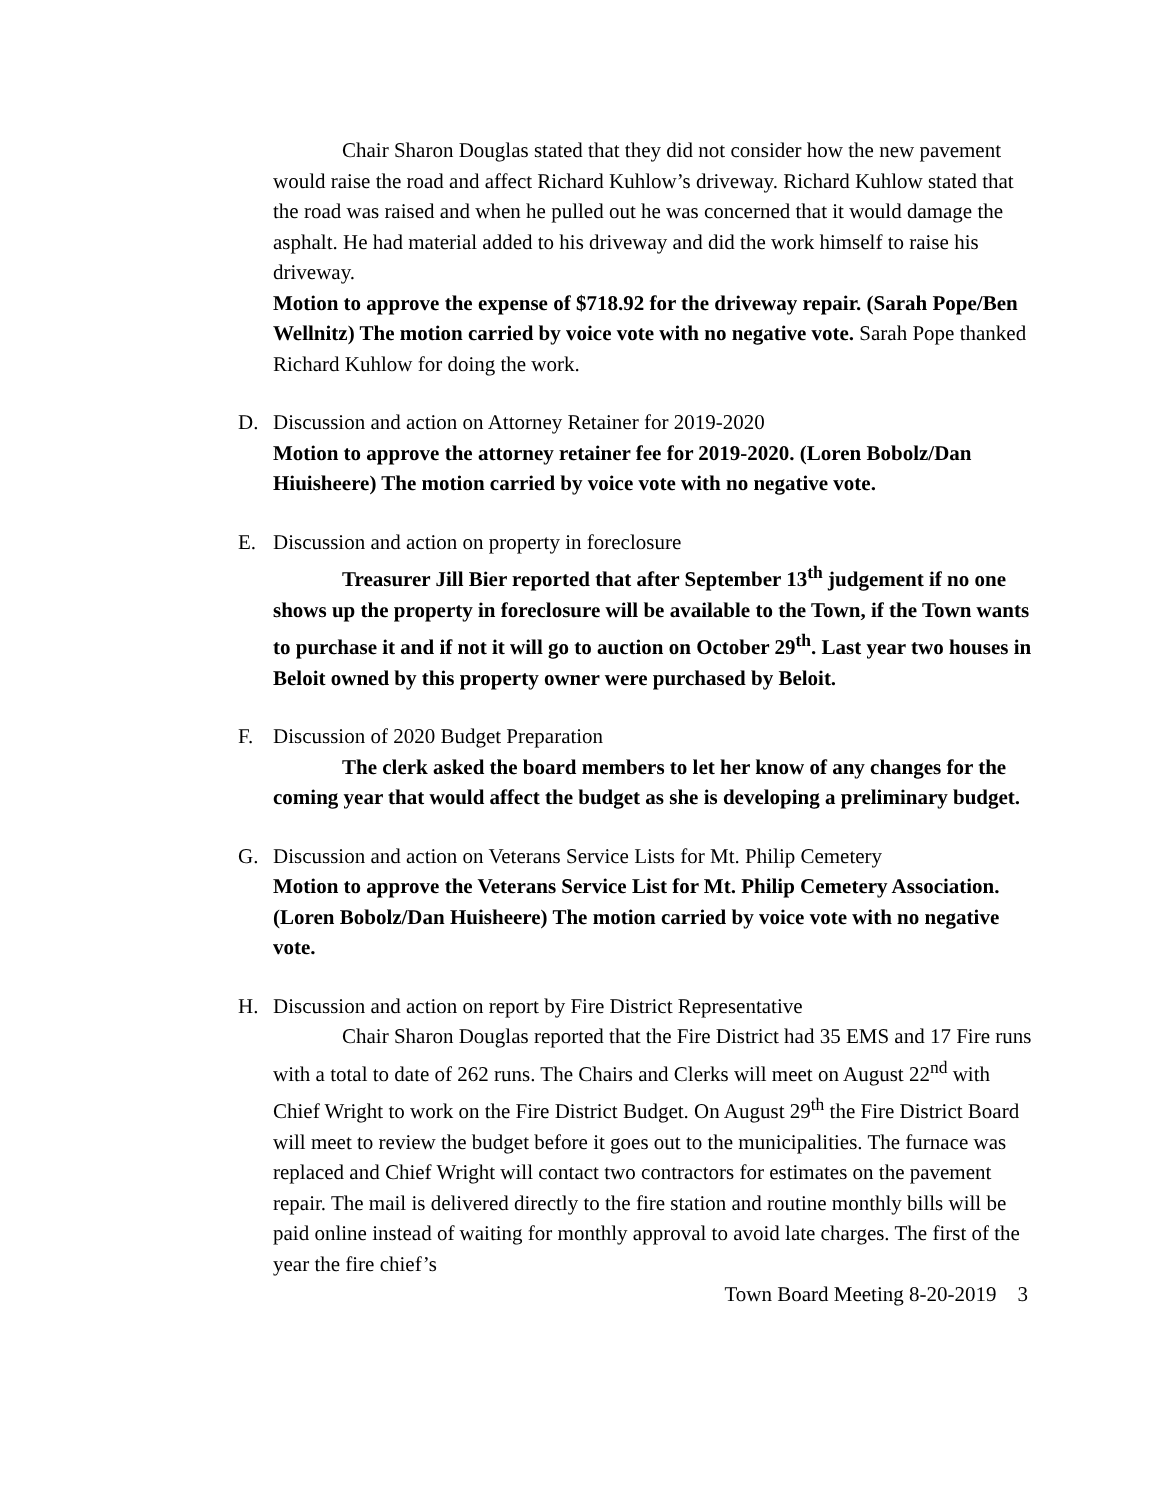Chair Sharon Douglas stated that they did not consider how the new pavement would raise the road and affect Richard Kuhlow’s driveway. Richard Kuhlow stated that the road was raised and when he pulled out he was concerned that it would damage the asphalt. He had material added to his driveway and did the work himself to raise his driveway.
Motion to approve the expense of $718.92 for the driveway repair. (Sarah Pope/Ben Wellnitz) The motion carried by voice vote with no negative vote. Sarah Pope thanked Richard Kuhlow for doing the work.
D. Discussion and action on Attorney Retainer for 2019-2020
Motion to approve the attorney retainer fee for 2019-2020. (Loren Bobolz/Dan Hiuisheere) The motion carried by voice vote with no negative vote.
E. Discussion and action on property in foreclosure
Treasurer Jill Bier reported that after September 13<sup>th</sup> judgement if no one shows up the property in foreclosure will be available to the Town, if the Town wants to purchase it and if not it will go to auction on October 29<sup>th</sup>. Last year two houses in Beloit owned by this property owner were purchased by Beloit.
F. Discussion of 2020 Budget Preparation
The clerk asked the board members to let her know of any changes for the coming year that would affect the budget as she is developing a preliminary budget.
G. Discussion and action on Veterans Service Lists for Mt. Philip Cemetery
Motion to approve the Veterans Service List for Mt. Philip Cemetery Association. (Loren Bobolz/Dan Huisheere) The motion carried by voice vote with no negative vote.
H. Discussion and action on report by Fire District Representative
Chair Sharon Douglas reported that the Fire District had 35 EMS and 17 Fire runs with a total to date of 262 runs. The Chairs and Clerks will meet on August 22<sup>nd</sup> with Chief Wright to work on the Fire District Budget. On August 29<sup>th</sup> the Fire District Board will meet to review the budget before it goes out to the municipalities. The furnace was replaced and Chief Wright will contact two contractors for estimates on the pavement repair. The mail is delivered directly to the fire station and routine monthly bills will be paid online instead of waiting for monthly approval to avoid late charges. The first of the year the fire chief’s
Town Board Meeting 8-20-2019 3